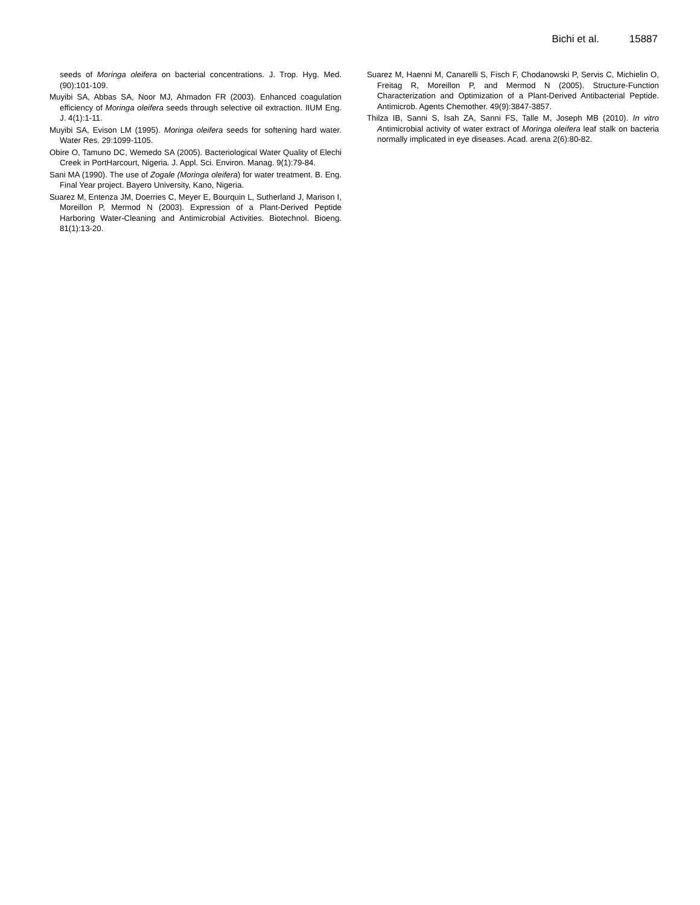Bichi et al. 15887
seeds of Moringa oleifera on bacterial concentrations. J. Trop. Hyg. Med. (90):101-109.
Muyibi SA, Abbas SA, Noor MJ, Ahmadon FR (2003). Enhanced coagulation efficiency of Moringa oleifera seeds through selective oil extraction. IIUM Eng. J. 4(1):1-11.
Muyibi SA, Evison LM (1995). Moringa oleifera seeds for softening hard water. Water Res. 29:1099-1105.
Obire O, Tamuno DC, Wemedo SA (2005). Bacteriological Water Quality of Elechi Creek in PortHarcourt, Nigeria. J. Appl. Sci. Environ. Manag. 9(1):79-84.
Sani MA (1990). The use of Zogale (Moringa oleifera) for water treatment. B. Eng. Final Year project. Bayero University, Kano, Nigeria.
Suarez M, Entenza JM, Doerries C, Meyer E, Bourquin L, Sutherland J, Marison I, Moreillon P, Mermod N (2003). Expression of a Plant-Derived Peptide Harboring Water-Cleaning and Antimicrobial Activities. Biotechnol. Bioeng. 81(1):13-20.
Suarez M, Haenni M, Canarelli S, Fisch F, Chodanowski P, Servis C, Michielin O, Freitag R, Moreillon P, and Mermod N (2005). Structure-Function Characterization and Optimization of a Plant-Derived Antibacterial Peptide. Antimicrob. Agents Chemother. 49(9):3847-3857.
Thilza IB, Sanni S, Isah ZA, Sanni FS, Talle M, Joseph MB (2010). In vitro Antimicrobial activity of water extract of Moringa oleifera leaf stalk on bacteria normally implicated in eye diseases. Acad. arena 2(6):80-82.